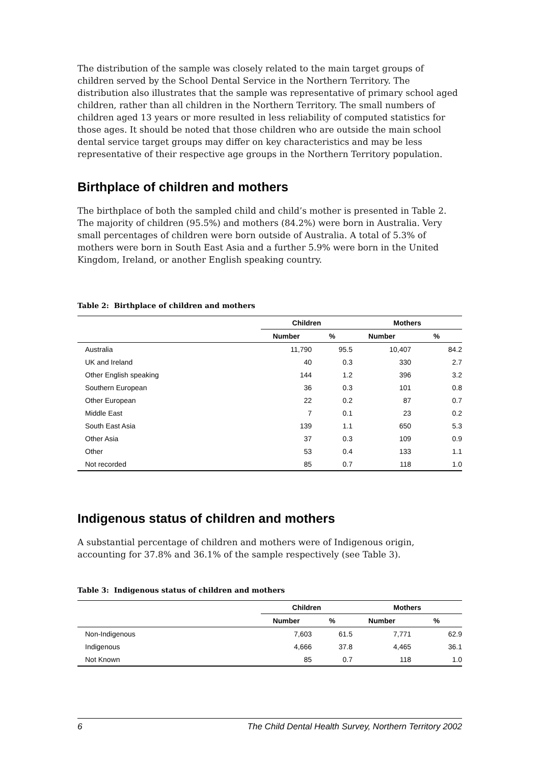The distribution of the sample was closely related to the main target groups of children served by the School Dental Service in the Northern Territory. The distribution also illustrates that the sample was representative of primary school aged children, rather than all children in the Northern Territory. The small numbers of children aged 13 years or more resulted in less reliability of computed statistics for those ages. It should be noted that those children who are outside the main school dental service target groups may differ on key characteristics and may be less representative of their respective age groups in the Northern Territory population.
Birthplace of children and mothers
The birthplace of both the sampled child and child’s mother is presented in Table 2. The majority of children (95.5%) and mothers (84.2%) were born in Australia. Very small percentages of children were born outside of Australia. A total of 5.3% of mothers were born in South East Asia and a further 5.9% were born in the United Kingdom, Ireland, or another English speaking country.
Table 2: Birthplace of children and mothers
| | Children | | Mothers | |
| --- | --- | --- | --- | --- |
| | Number | % | Number | % |
| Australia | 11,790 | 95.5 | 10,407 | 84.2 |
| UK and Ireland | 40 | 0.3 | 330 | 2.7 |
| Other English speaking | 144 | 1.2 | 396 | 3.2 |
| Southern European | 36 | 0.3 | 101 | 0.8 |
| Other European | 22 | 0.2 | 87 | 0.7 |
| Middle East | 7 | 0.1 | 23 | 0.2 |
| South East Asia | 139 | 1.1 | 650 | 5.3 |
| Other Asia | 37 | 0.3 | 109 | 0.9 |
| Other | 53 | 0.4 | 133 | 1.1 |
| Not recorded | 85 | 0.7 | 118 | 1.0 |
Indigenous status of children and mothers
A substantial percentage of children and mothers were of Indigenous origin, accounting for 37.8% and 36.1% of the sample respectively (see Table 3).
Table 3: Indigenous status of children and mothers
| | Children | | Mothers | |
| --- | --- | --- | --- | --- |
| | Number | % | Number | % |
| Non-Indigenous | 7,603 | 61.5 | 7,771 | 62.9 |
| Indigenous | 4,666 | 37.8 | 4,465 | 36.1 |
| Not Known | 85 | 0.7 | 118 | 1.0 |
6 The Child Dental Health Survey, Northern Territory 2002